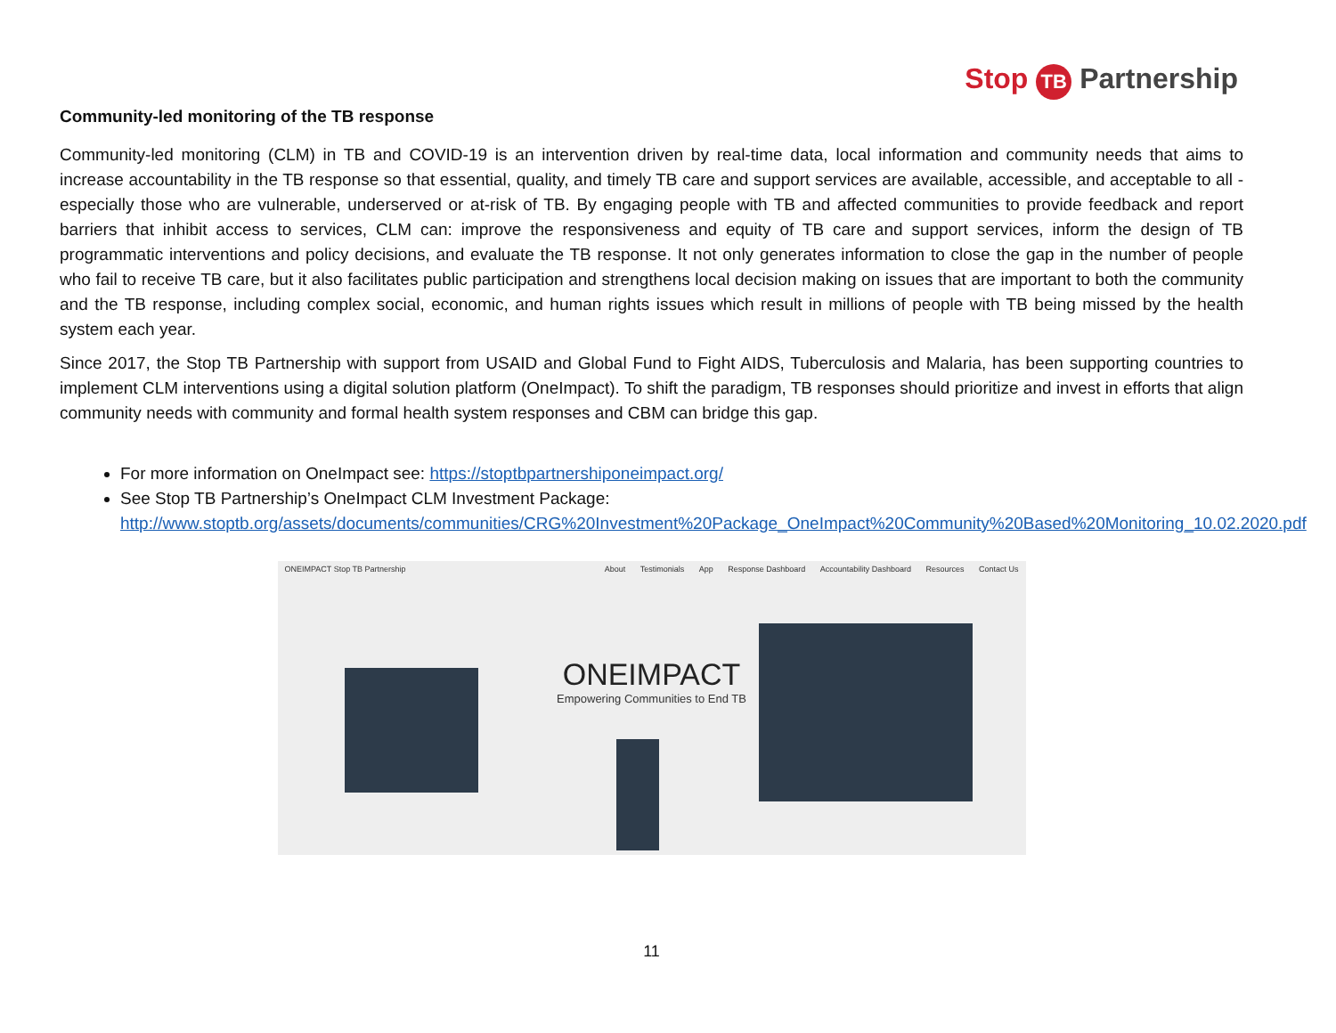Stop TB Partnership
Community-led monitoring of the TB response
Community-led monitoring (CLM) in TB and COVID-19 is an intervention driven by real-time data, local information and community needs that aims to increase accountability in the TB response so that essential, quality, and timely TB care and support services are available, accessible, and acceptable to all - especially those who are vulnerable, underserved or at-risk of TB. By engaging people with TB and affected communities to provide feedback and report barriers that inhibit access to services, CLM can: improve the responsiveness and equity of TB care and support services, inform the design of TB programmatic interventions and policy decisions, and evaluate the TB response. It not only generates information to close the gap in the number of people who fail to receive TB care, but it also facilitates public participation and strengthens local decision making on issues that are important to both the community and the TB response, including complex social, economic, and human rights issues which result in millions of people with TB being missed by the health system each year.
Since 2017, the Stop TB Partnership with support from USAID and Global Fund to Fight AIDS, Tuberculosis and Malaria, has been supporting countries to implement CLM interventions using a digital solution platform (OneImpact). To shift the paradigm, TB responses should prioritize and invest in efforts that align community needs with community and formal health system responses and CBM can bridge this gap.
For more information on OneImpact see: https://stoptbpartnershiponeimpact.org/
See Stop TB Partnership’s OneImpact CLM Investment Package: http://www.stoptb.org/assets/documents/communities/CRG%20Investment%20Package_OneImpact%20Community%20Based%20Monitoring_10.02.2020.pdf
ONEIMPACT Stop TB Partnership About Testimonials App Response Dashboard Accountability Dashboard Resources Contact Us
ONEIMPACT
Empowering Communities to End TB
11